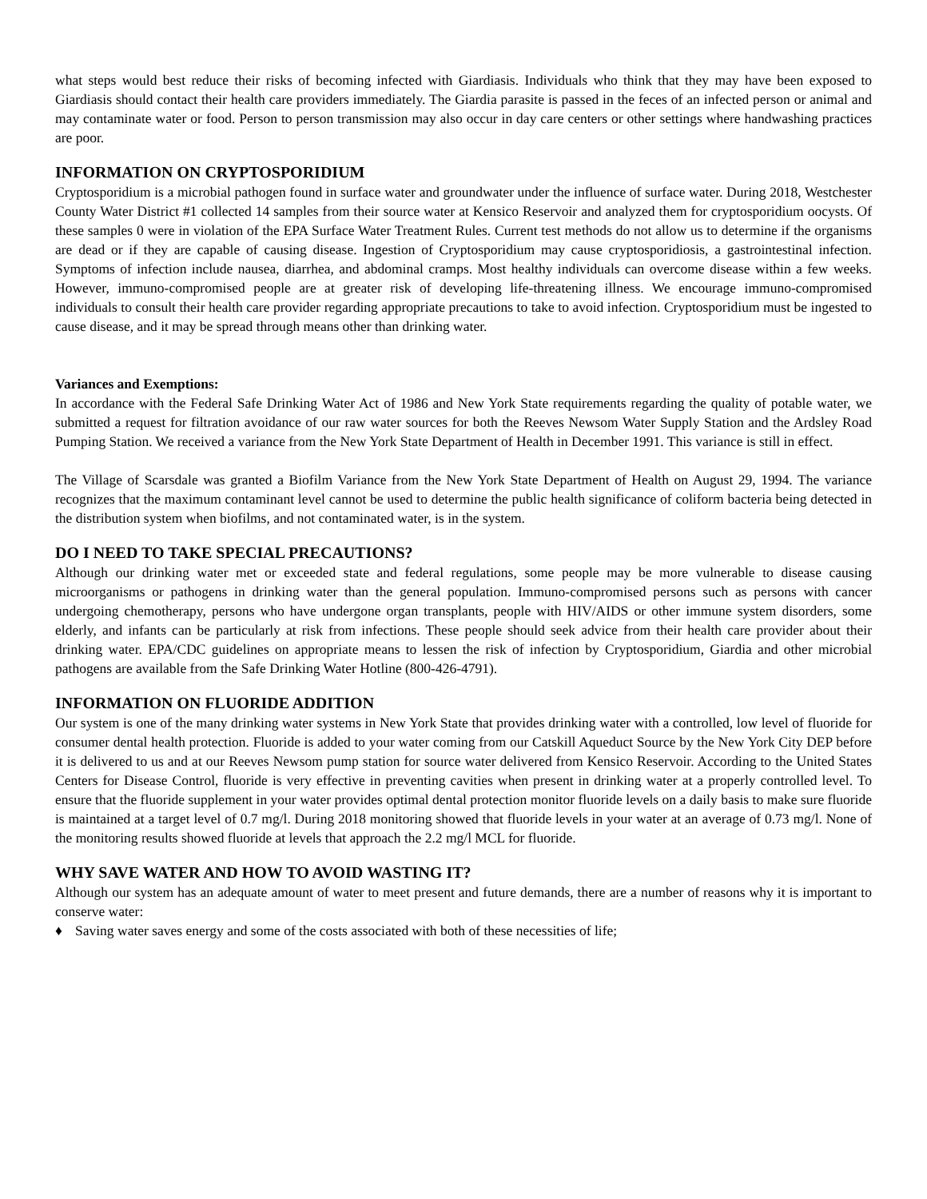what steps would best reduce their risks of becoming infected with Giardiasis. Individuals who think that they may have been exposed to Giardiasis should contact their health care providers immediately. The Giardia parasite is passed in the feces of an infected person or animal and may contaminate water or food. Person to person transmission may also occur in day care centers or other settings where handwashing practices are poor.
INFORMATION ON CRYPTOSPORIDIUM
Cryptosporidium is a microbial pathogen found in surface water and groundwater under the influence of surface water. During 2018, Westchester County Water District #1 collected 14 samples from their source water at Kensico Reservoir and analyzed them for cryptosporidium oocysts. Of these samples 0 were in violation of the EPA Surface Water Treatment Rules. Current test methods do not allow us to determine if the organisms are dead or if they are capable of causing disease. Ingestion of Cryptosporidium may cause cryptosporidiosis, a gastrointestinal infection. Symptoms of infection include nausea, diarrhea, and abdominal cramps. Most healthy individuals can overcome disease within a few weeks. However, immuno-compromised people are at greater risk of developing life-threatening illness. We encourage immuno-compromised individuals to consult their health care provider regarding appropriate precautions to take to avoid infection. Cryptosporidium must be ingested to cause disease, and it may be spread through means other than drinking water.
Variances and Exemptions:
In accordance with the Federal Safe Drinking Water Act of 1986 and New York State requirements regarding the quality of potable water, we submitted a request for filtration avoidance of our raw water sources for both the Reeves Newsom Water Supply Station and the Ardsley Road Pumping Station. We received a variance from the New York State Department of Health in December 1991. This variance is still in effect.
The Village of Scarsdale was granted a Biofilm Variance from the New York State Department of Health on August 29, 1994. The variance recognizes that the maximum contaminant level cannot be used to determine the public health significance of coliform bacteria being detected in the distribution system when biofilms, and not contaminated water, is in the system.
DO I NEED TO TAKE SPECIAL PRECAUTIONS?
Although our drinking water met or exceeded state and federal regulations, some people may be more vulnerable to disease causing microorganisms or pathogens in drinking water than the general population. Immuno-compromised persons such as persons with cancer undergoing chemotherapy, persons who have undergone organ transplants, people with HIV/AIDS or other immune system disorders, some elderly, and infants can be particularly at risk from infections. These people should seek advice from their health care provider about their drinking water. EPA/CDC guidelines on appropriate means to lessen the risk of infection by Cryptosporidium, Giardia and other microbial pathogens are available from the Safe Drinking Water Hotline (800-426-4791).
INFORMATION ON FLUORIDE ADDITION
Our system is one of the many drinking water systems in New York State that provides drinking water with a controlled, low level of fluoride for consumer dental health protection. Fluoride is added to your water coming from our Catskill Aqueduct Source by the New York City DEP before it is delivered to us and at our Reeves Newsom pump station for source water delivered from Kensico Reservoir. According to the United States Centers for Disease Control, fluoride is very effective in preventing cavities when present in drinking water at a properly controlled level. To ensure that the fluoride supplement in your water provides optimal dental protection monitor fluoride levels on a daily basis to make sure fluoride is maintained at a target level of 0.7 mg/l. During 2018 monitoring showed that fluoride levels in your water at an average of 0.73 mg/l. None of the monitoring results showed fluoride at levels that approach the 2.2 mg/l MCL for fluoride.
WHY SAVE WATER AND HOW TO AVOID WASTING IT?
Although our system has an adequate amount of water to meet present and future demands, there are a number of reasons why it is important to conserve water:
♦ Saving water saves energy and some of the costs associated with both of these necessities of life;